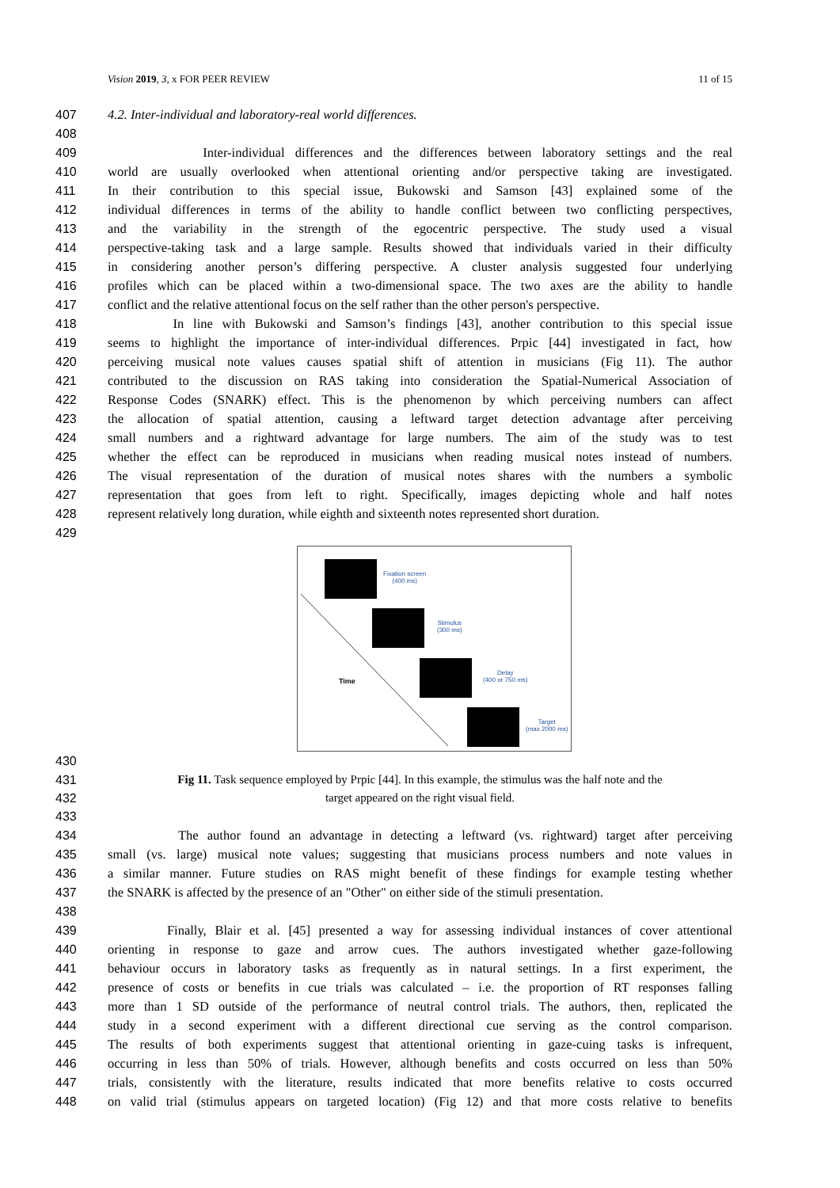Vision 2019, 3, x FOR PEER REVIEW 11 of 15
407 4.2. Inter-individual and laboratory-real world differences.
408
409 Inter-individual differences and the differences between laboratory settings and the real
410 world are usually overlooked when attentional orienting and/or perspective taking are investigated.
411 In their contribution to this special issue, Bukowski and Samson [43] explained some of the
412 individual differences in terms of the ability to handle conflict between two conflicting perspectives,
413 and the variability in the strength of the egocentric perspective. The study used a visual
414 perspective-taking task and a large sample. Results showed that individuals varied in their difficulty
415 in considering another person’s differing perspective. A cluster analysis suggested four underlying
416 profiles which can be placed within a two-dimensional space. The two axes are the ability to handle
417 conflict and the relative attentional focus on the self rather than the other person's perspective.
418 In line with Bukowski and Samson’s findings [43], another contribution to this special issue
419 seems to highlight the importance of inter-individual differences. Prpic [44] investigated in fact, how
420 perceiving musical note values causes spatial shift of attention in musicians (Fig 11). The author
421 contributed to the discussion on RAS taking into consideration the Spatial-Numerical Association of
422 Response Codes (SNARK) effect. This is the phenomenon by which perceiving numbers can affect
423 the allocation of spatial attention, causing a leftward target detection advantage after perceiving
424 small numbers and a rightward advantage for large numbers. The aim of the study was to test
425 whether the effect can be reproduced in musicians when reading musical notes instead of numbers.
426 The visual representation of the duration of musical notes shares with the numbers a symbolic
427 representation that goes from left to right. Specifically, images depicting whole and half notes
428 represent relatively long duration, while eighth and sixteenth notes represented short duration.
429
Fixation screen
(400 ms)
Stimulus
(300 ms)
Delay
(400 or 750 ms)
Target
(max 2000 ms)
Time
430
431
432 Fig 11. Task sequence employed by Prpic [44]. In this example, the stimulus was the half note and the
target appeared on the right visual field.
433
434 The author found an advantage in detecting a leftward (vs. rightward) target after perceiving
435 small (vs. large) musical note values; suggesting that musicians process numbers and note values in
436 a similar manner. Future studies on RAS might benefit of these findings for example testing whether
437 the SNARK is affected by the presence of an "Other" on either side of the stimuli presentation.
438
439 Finally, Blair et al. [45] presented a way for assessing individual instances of cover attentional
440 orienting in response to gaze and arrow cues. The authors investigated whether gaze-following
441 behaviour occurs in laboratory tasks as frequently as in natural settings. In a first experiment, the
442 presence of costs or benefits in cue trials was calculated – i.e. the proportion of RT responses falling
443 more than 1 SD outside of the performance of neutral control trials. The authors, then, replicated the
444 study in a second experiment with a different directional cue serving as the control comparison.
445 The results of both experiments suggest that attentional orienting in gaze-cuing tasks is infrequent,
446 occurring in less than 50% of trials. However, although benefits and costs occurred on less than 50%
447 trials, consistently with the literature, results indicated that more benefits relative to costs occurred
448 on valid trial (stimulus appears on targeted location) (Fig 12) and that more costs relative to benefits